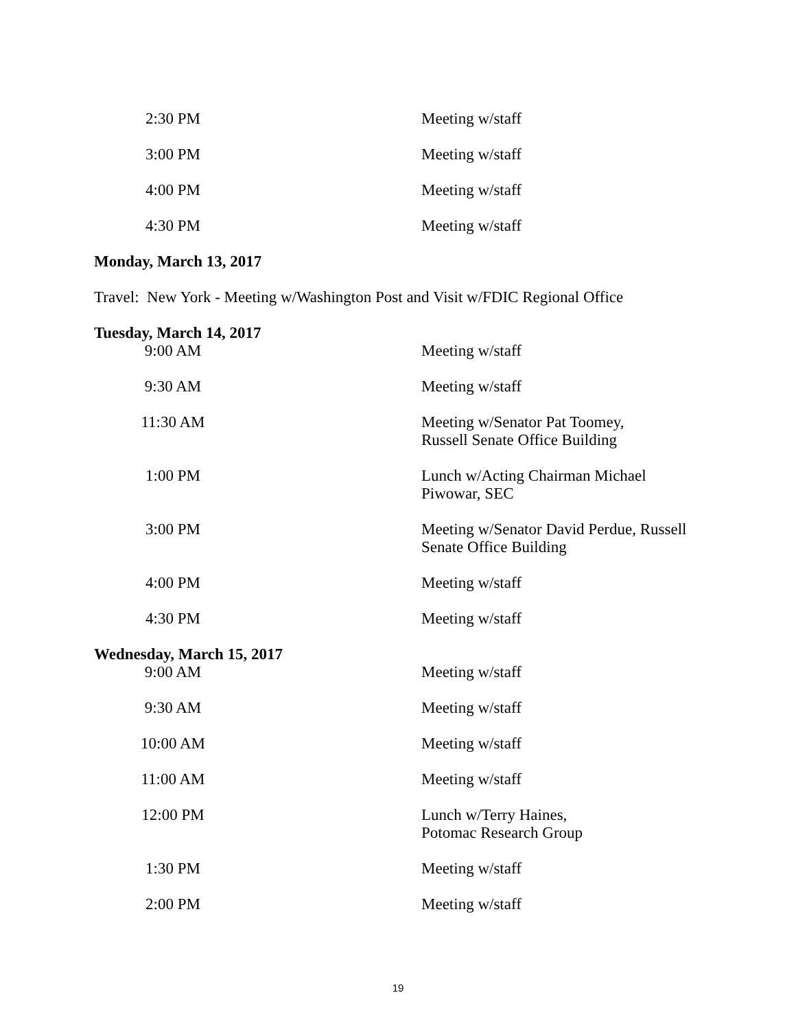| 2:30 PM | Meeting w/staff |
| 3:00 PM | Meeting w/staff |
| 4:00 PM | Meeting w/staff |
| 4:30 PM | Meeting w/staff |
Monday, March 13, 2017
Travel: New York - Meeting w/Washington Post and Visit w/FDIC Regional Office
Tuesday, March 14, 2017
| 9:00 AM | Meeting w/staff |
| 9:30 AM | Meeting w/staff |
| 11:30 AM | Meeting w/Senator Pat Toomey, Russell Senate Office Building |
| 1:00 PM | Lunch w/Acting Chairman Michael Piwowar, SEC |
| 3:00 PM | Meeting w/Senator David Perdue, Russell Senate Office Building |
| 4:00 PM | Meeting w/staff |
| 4:30 PM | Meeting w/staff |
Wednesday, March 15, 2017
| 9:00 AM | Meeting w/staff |
| 9:30 AM | Meeting w/staff |
| 10:00 AM | Meeting w/staff |
| 11:00 AM | Meeting w/staff |
| 12:00 PM | Lunch w/Terry Haines, Potomac Research Group |
| 1:30 PM | Meeting w/staff |
| 2:00 PM | Meeting w/staff |
19